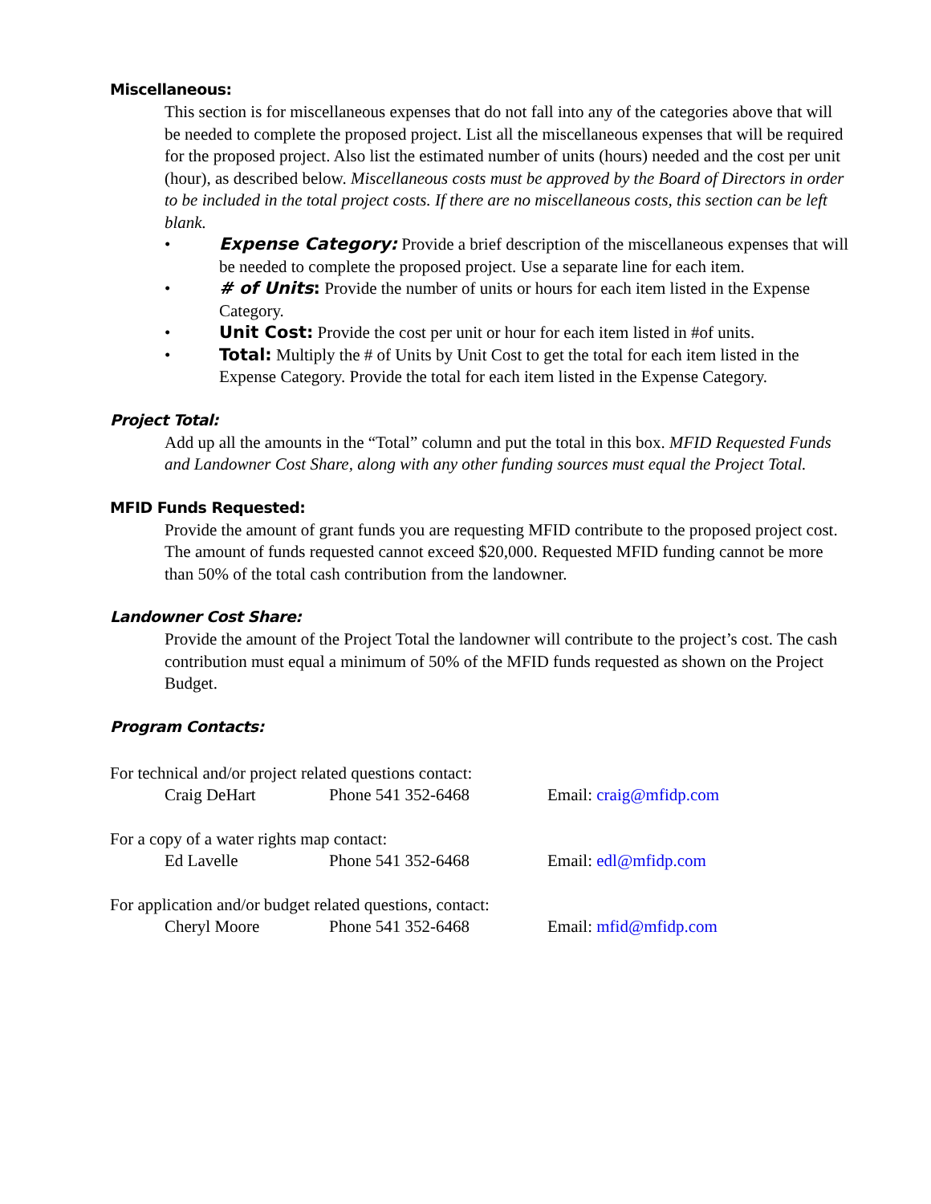Miscellaneous:
This section is for miscellaneous expenses that do not fall into any of the categories above that will be needed to complete the proposed project. List all the miscellaneous expenses that will be required for the proposed project. Also list the estimated number of units (hours) needed and the cost per unit (hour), as described below. Miscellaneous costs must be approved by the Board of Directors in order to be included in the total project costs. If there are no miscellaneous costs, this section can be left blank.
• Expense Category: Provide a brief description of the miscellaneous expenses that will be needed to complete the proposed project. Use a separate line for each item.
• # of Units: Provide the number of units or hours for each item listed in the Expense Category.
• Unit Cost: Provide the cost per unit or hour for each item listed in #of units.
• Total: Multiply the # of Units by Unit Cost to get the total for each item listed in the Expense Category. Provide the total for each item listed in the Expense Category.
Project Total:
Add up all the amounts in the “Total” column and put the total in this box. MFID Requested Funds and Landowner Cost Share, along with any other funding sources must equal the Project Total.
MFID Funds Requested:
Provide the amount of grant funds you are requesting MFID contribute to the proposed project cost. The amount of funds requested cannot exceed $20,000. Requested MFID funding cannot be more than 50% of the total cash contribution from the landowner.
Landowner Cost Share:
Provide the amount of the Project Total the landowner will contribute to the project’s cost. The cash contribution must equal a minimum of 50% of the MFID funds requested as shown on the Project Budget.
Program Contacts:
For technical and/or project related questions contact:
| Craig DeHart | Phone 541 352-6468 | Email: craig@mfidp.com |
For a copy of a water rights map contact:
| Ed Lavelle | Phone 541 352-6468 | Email: edl@mfidp.com |
For application and/or budget related questions, contact:
| Cheryl Moore | Phone 541 352-6468 | Email: mfid@mfidp.com |